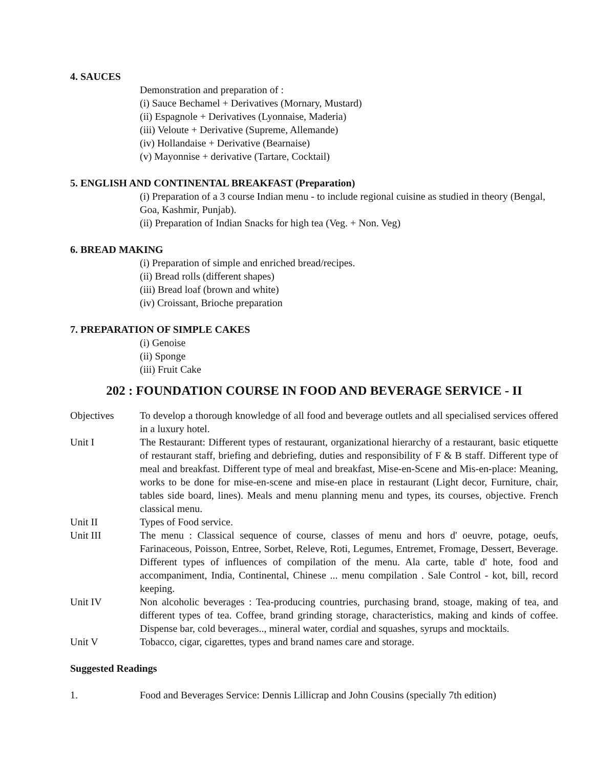4. SAUCES
Demonstration and preparation of :
(i) Sauce Bechamel + Derivatives (Mornary, Mustard)
(ii) Espagnole + Derivatives (Lyonnaise, Maderia)
(iii) Veloute + Derivative (Supreme, Allemande)
(iv) Hollandaise + Derivative (Bearnaise)
(v) Mayonnise + derivative (Tartare, Cocktail)
5. ENGLISH AND CONTINENTAL BREAKFAST (Preparation)
(i) Preparation of a 3 course Indian menu - to include regional cuisine as studied in theory (Bengal, Goa, Kashmir, Punjab).
(ii) Preparation of Indian Snacks for high tea (Veg. + Non. Veg)
6. BREAD MAKING
(i) Preparation of simple and enriched bread/recipes.
(ii) Bread rolls (different shapes)
(iii) Bread loaf (brown and white)
(iv) Croissant, Brioche preparation
7. PREPARATION OF SIMPLE CAKES
(i) Genoise
(ii) Sponge
(iii) Fruit Cake
202 : FOUNDATION COURSE IN FOOD AND BEVERAGE SERVICE - II
Objectives To develop a thorough knowledge of all food and beverage outlets and all specialised services offered in a luxury hotel.
Unit I The Restaurant: Different types of restaurant, organizational hierarchy of a restaurant, basic etiquette of restaurant staff, briefing and debriefing, duties and responsibility of F & B staff. Different type of meal and breakfast. Different type of meal and breakfast, Mise-en-Scene and Mis-en-place: Meaning, works to be done for mise-en-scene and mise-en place in restaurant (Light decor, Furniture, chair, tables side board, lines). Meals and menu planning menu and types, its courses, objective. French classical menu.
Unit II Types of Food service.
Unit III The menu : Classical sequence of course, classes of menu and hors d' oeuvre, potage, oeufs, Farinaceous, Poisson, Entree, Sorbet, Releve, Roti, Legumes, Entremet, Fromage, Dessert, Beverage. Different types of influences of compilation of the menu. Ala carte, table d' hote, food and accompaniment, India, Continental, Chinese ... menu compilation . Sale Control - kot, bill, record keeping.
Unit IV Non alcoholic beverages : Tea-producing countries, purchasing brand, stoage, making of tea, and different types of tea. Coffee, brand grinding storage, characteristics, making and kinds of coffee. Dispense bar, cold beverages.., mineral water, cordial and squashes, syrups and mocktails.
Unit V Tobacco, cigar, cigarettes, types and brand names care and storage.
Suggested Readings
1. Food and Beverages Service: Dennis Lillicrap and John Cousins (specially 7th edition)